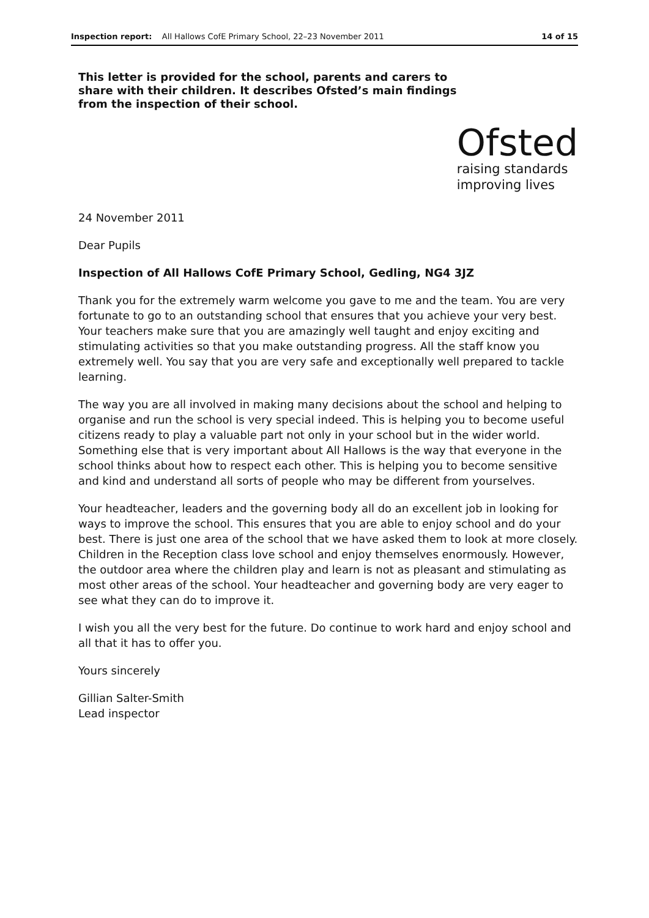Inspection report: All Hallows CofE Primary School, 22–23 November 2011 14 of 15
This letter is provided for the school, parents and carers to share with their children. It describes Ofsted’s main findings from the inspection of their school.
Ofsted
raising standards
improving lives
24 November 2011
Dear Pupils
Inspection of All Hallows CofE Primary School, Gedling, NG4 3JZ
Thank you for the extremely warm welcome you gave to me and the team. You are very fortunate to go to an outstanding school that ensures that you achieve your very best. Your teachers make sure that you are amazingly well taught and enjoy exciting and stimulating activities so that you make outstanding progress. All the staff know you extremely well. You say that you are very safe and exceptionally well prepared to tackle learning.
The way you are all involved in making many decisions about the school and helping to organise and run the school is very special indeed. This is helping you to become useful citizens ready to play a valuable part not only in your school but in the wider world. Something else that is very important about All Hallows is the way that everyone in the school thinks about how to respect each other. This is helping you to become sensitive and kind and understand all sorts of people who may be different from yourselves.
Your headteacher, leaders and the governing body all do an excellent job in looking for ways to improve the school. This ensures that you are able to enjoy school and do your best. There is just one area of the school that we have asked them to look at more closely. Children in the Reception class love school and enjoy themselves enormously. However, the outdoor area where the children play and learn is not as pleasant and stimulating as most other areas of the school. Your headteacher and governing body are very eager to see what they can do to improve it.
I wish you all the very best for the future. Do continue to work hard and enjoy school and all that it has to offer you.
Yours sincerely
Gillian Salter-Smith
Lead inspector